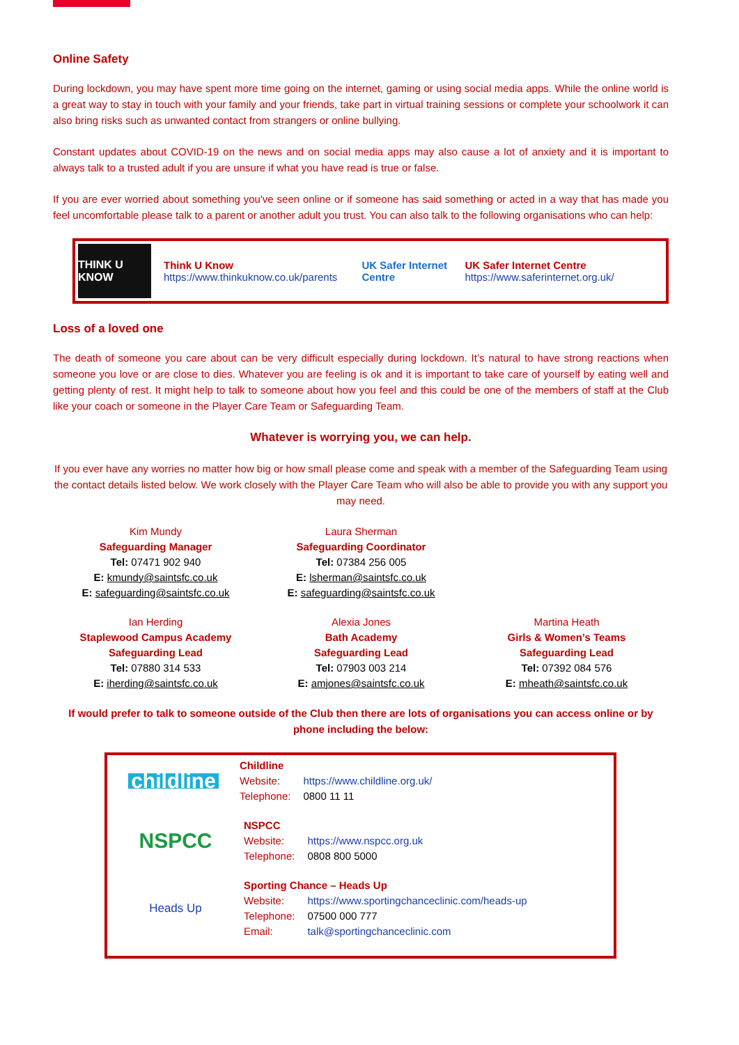Online Safety
During lockdown, you may have spent more time going on the internet, gaming or using social media apps. While the online world is a great way to stay in touch with your family and your friends, take part in virtual training sessions or complete your schoolwork it can also bring risks such as unwanted contact from strangers or online bullying.
Constant updates about COVID-19 on the news and on social media apps may also cause a lot of anxiety and it is important to always talk to a trusted adult if you are unsure if what you have read is true or false.
If you are ever worried about something you've seen online or if someone has said something or acted in a way that has made you feel uncomfortable please talk to a parent or another adult you trust. You can also talk to the following organisations who can help:
THINK U KNOW
Think U Know
https://www.thinkuknow.co.uk/parents
UK Safer Internet Centre
UK Safer Internet Centre
https://www.saferinternet.org.uk/
Loss of a loved one
The death of someone you care about can be very difficult especially during lockdown. It’s natural to have strong reactions when someone you love or are close to dies. Whatever you are feeling is ok and it is important to take care of yourself by eating well and getting plenty of rest. It might help to talk to someone about how you feel and this could be one of the members of staff at the Club like your coach or someone in the Player Care Team or Safeguarding Team.
Whatever is worrying you, we can help.
If you ever have any worries no matter how big or how small please come and speak with a member of the Safeguarding Team using the contact details listed below. We work closely with the Player Care Team who will also be able to provide you with any support you may need.
Kim Mundy
Safeguarding Manager
Tel: 07471 902 940
E: kmundy@saintsfc.co.uk
E: safeguarding@saintsfc.co.uk
Laura Sherman
Safeguarding Coordinator
Tel: 07384 256 005
E: lsherman@saintsfc.co.uk
E: safeguarding@saintsfc.co.uk
Ian Herding
Staplewood Campus Academy
Safeguarding Lead
Tel: 07880 314 533
E: iherding@saintsfc.co.uk
Alexia Jones
Bath Academy
Safeguarding Lead
Tel: 07903 003 214
E: amjones@saintsfc.co.uk
Martina Heath
Girls & Women’s Teams
Safeguarding Lead
Tel: 07392 084 576
E: mheath@saintsfc.co.uk
If would prefer to talk to someone outside of the Club then there are lots of organisations you can access online or by phone including the below:
childline
Childline
| Website: | https://www.childline.org.uk/ |
| Telephone: | 0800 11 11 |
NSPCC
NSPCC
| Website: | https://www.nspcc.org.uk |
| Telephone: | 0808 800 5000 |
Heads Up
Sporting Chance – Heads Up
| Website: | https://www.sportingchanceclinic.com/heads-up |
| Telephone: | 07500 000 777 |
| Email: | talk@sportingchanceclinic.com |